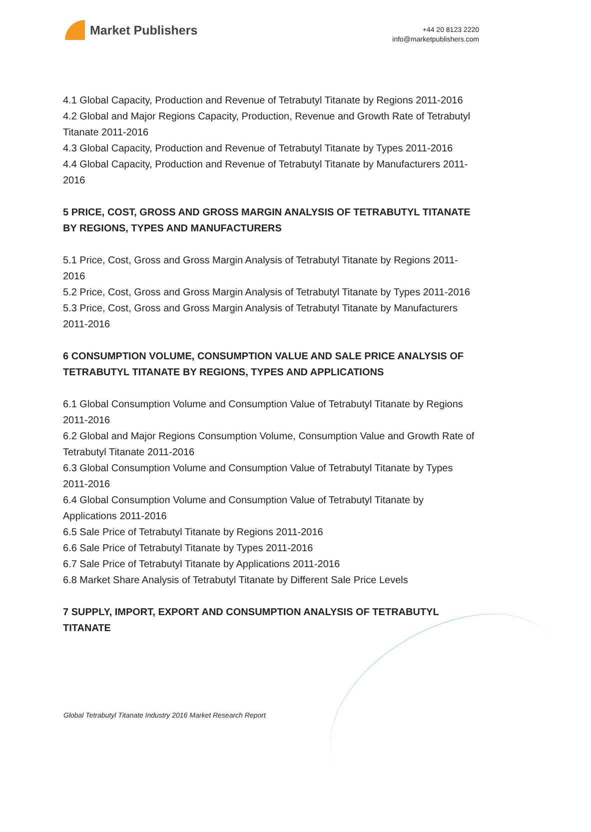Market Publishers
+44 20 8123 2220
info@marketpublishers.com
4.1 Global Capacity, Production and Revenue of Tetrabutyl Titanate by Regions 2011-2016
4.2 Global and Major Regions Capacity, Production, Revenue and Growth Rate of Tetrabutyl Titanate 2011-2016
4.3 Global Capacity, Production and Revenue of Tetrabutyl Titanate by Types 2011-2016
4.4 Global Capacity, Production and Revenue of Tetrabutyl Titanate by Manufacturers 2011-2016
5 PRICE, COST, GROSS AND GROSS MARGIN ANALYSIS OF TETRABUTYL TITANATE BY REGIONS, TYPES AND MANUFACTURERS
5.1 Price, Cost, Gross and Gross Margin Analysis of Tetrabutyl Titanate by Regions 2011-2016
5.2 Price, Cost, Gross and Gross Margin Analysis of Tetrabutyl Titanate by Types 2011-2016
5.3 Price, Cost, Gross and Gross Margin Analysis of Tetrabutyl Titanate by Manufacturers 2011-2016
6 CONSUMPTION VOLUME, CONSUMPTION VALUE AND SALE PRICE ANALYSIS OF TETRABUTYL TITANATE BY REGIONS, TYPES AND APPLICATIONS
6.1 Global Consumption Volume and Consumption Value of Tetrabutyl Titanate by Regions 2011-2016
6.2 Global and Major Regions Consumption Volume, Consumption Value and Growth Rate of Tetrabutyl Titanate 2011-2016
6.3 Global Consumption Volume and Consumption Value of Tetrabutyl Titanate by Types 2011-2016
6.4 Global Consumption Volume and Consumption Value of Tetrabutyl Titanate by Applications 2011-2016
6.5 Sale Price of Tetrabutyl Titanate by Regions 2011-2016
6.6 Sale Price of Tetrabutyl Titanate by Types 2011-2016
6.7 Sale Price of Tetrabutyl Titanate by Applications 2011-2016
6.8 Market Share Analysis of Tetrabutyl Titanate by Different Sale Price Levels
7 SUPPLY, IMPORT, EXPORT AND CONSUMPTION ANALYSIS OF TETRABUTYL TITANATE
Global Tetrabutyl Titanate Industry 2016 Market Research Report